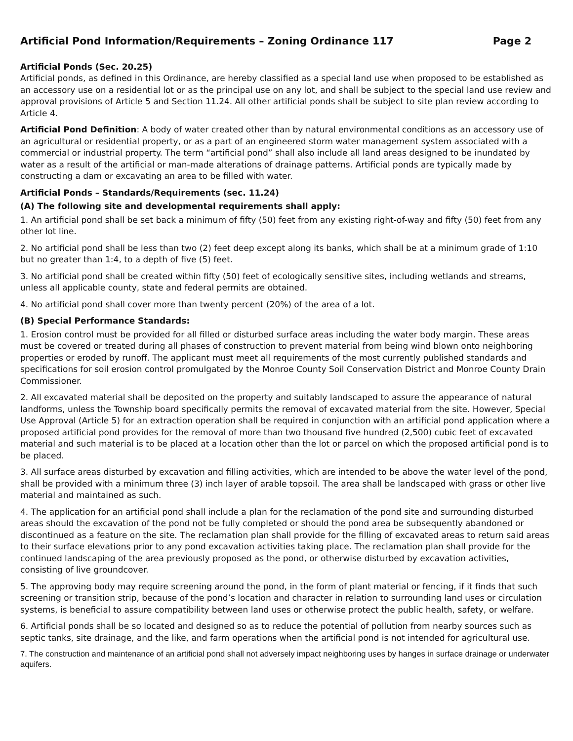Artificial Pond Information/Requirements – Zoning Ordinance 117 Page 2
Artificial Ponds (Sec. 20.25)
Artificial ponds, as defined in this Ordinance, are hereby classified as a special land use when proposed to be established as an accessory use on a residential lot or as the principal use on any lot, and shall be subject to the special land use review and approval provisions of Article 5 and Section 11.24. All other artificial ponds shall be subject to site plan review according to Article 4.
Artificial Pond Definition: A body of water created other than by natural environmental conditions as an accessory use of an agricultural or residential property, or as a part of an engineered storm water management system associated with a commercial or industrial property. The term “artificial pond” shall also include all land areas designed to be inundated by water as a result of the artificial or man-made alterations of drainage patterns. Artificial ponds are typically made by constructing a dam or excavating an area to be filled with water.
Artificial Ponds – Standards/Requirements (sec. 11.24)
(A) The following site and developmental requirements shall apply:
1. An artificial pond shall be set back a minimum of fifty (50) feet from any existing right-of-way and fifty (50) feet from any other lot line.
2. No artificial pond shall be less than two (2) feet deep except along its banks, which shall be at a minimum grade of 1:10 but no greater than 1:4, to a depth of five (5) feet.
3. No artificial pond shall be created within fifty (50) feet of ecologically sensitive sites, including wetlands and streams, unless all applicable county, state and federal permits are obtained.
4. No artificial pond shall cover more than twenty percent (20%) of the area of a lot.
(B) Special Performance Standards:
1. Erosion control must be provided for all filled or disturbed surface areas including the water body margin. These areas must be covered or treated during all phases of construction to prevent material from being wind blown onto neighboring properties or eroded by runoff. The applicant must meet all requirements of the most currently published standards and specifications for soil erosion control promulgated by the Monroe County Soil Conservation District and Monroe County Drain Commissioner.
2. All excavated material shall be deposited on the property and suitably landscaped to assure the appearance of natural landforms, unless the Township board specifically permits the removal of excavated material from the site. However, Special Use Approval (Article 5) for an extraction operation shall be required in conjunction with an artificial pond application where a proposed artificial pond provides for the removal of more than two thousand five hundred (2,500) cubic feet of excavated material and such material is to be placed at a location other than the lot or parcel on which the proposed artificial pond is to be placed.
3. All surface areas disturbed by excavation and filling activities, which are intended to be above the water level of the pond, shall be provided with a minimum three (3) inch layer of arable topsoil. The area shall be landscaped with grass or other live material and maintained as such.
4. The application for an artificial pond shall include a plan for the reclamation of the pond site and surrounding disturbed areas should the excavation of the pond not be fully completed or should the pond area be subsequently abandoned or discontinued as a feature on the site. The reclamation plan shall provide for the filling of excavated areas to return said areas to their surface elevations prior to any pond excavation activities taking place. The reclamation plan shall provide for the continued landscaping of the area previously proposed as the pond, or otherwise disturbed by excavation activities, consisting of live groundcover.
5. The approving body may require screening around the pond, in the form of plant material or fencing, if it finds that such screening or transition strip, because of the pond’s location and character in relation to surrounding land uses or circulation systems, is beneficial to assure compatibility between land uses or otherwise protect the public health, safety, or welfare.
6. Artificial ponds shall be so located and designed so as to reduce the potential of pollution from nearby sources such as septic tanks, site drainage, and the like, and farm operations when the artificial pond is not intended for agricultural use.
7. The construction and maintenance of an artificial pond shall not adversely impact neighboring uses by hanges in surface drainage or underwater aquifers.